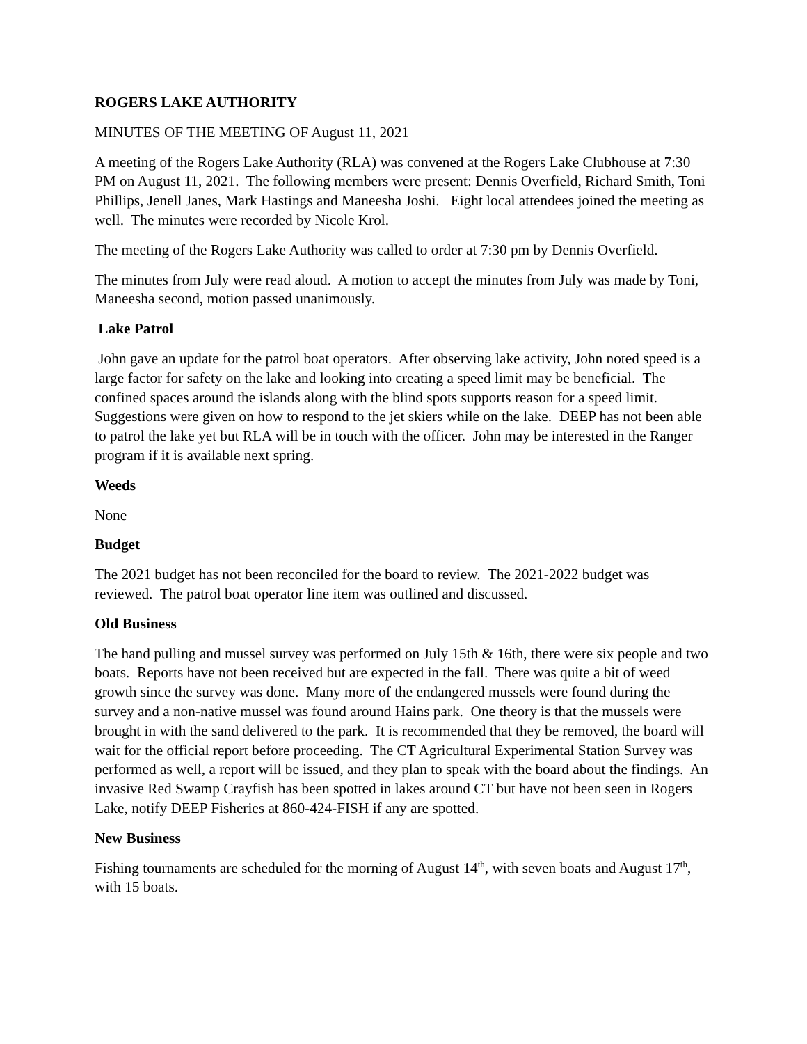ROGERS LAKE AUTHORITY
MINUTES OF THE MEETING OF August 11, 2021
A meeting of the Rogers Lake Authority (RLA) was convened at the Rogers Lake Clubhouse at 7:30 PM on August 11, 2021. The following members were present: Dennis Overfield, Richard Smith, Toni Phillips, Jenell Janes, Mark Hastings and Maneesha Joshi. Eight local attendees joined the meeting as well. The minutes were recorded by Nicole Krol.
The meeting of the Rogers Lake Authority was called to order at 7:30 pm by Dennis Overfield.
The minutes from July were read aloud. A motion to accept the minutes from July was made by Toni, Maneesha second, motion passed unanimously.
Lake Patrol
John gave an update for the patrol boat operators. After observing lake activity, John noted speed is a large factor for safety on the lake and looking into creating a speed limit may be beneficial. The confined spaces around the islands along with the blind spots supports reason for a speed limit. Suggestions were given on how to respond to the jet skiers while on the lake. DEEP has not been able to patrol the lake yet but RLA will be in touch with the officer. John may be interested in the Ranger program if it is available next spring.
Weeds
None
Budget
The 2021 budget has not been reconciled for the board to review. The 2021-2022 budget was reviewed. The patrol boat operator line item was outlined and discussed.
Old Business
The hand pulling and mussel survey was performed on July 15th & 16th, there were six people and two boats. Reports have not been received but are expected in the fall. There was quite a bit of weed growth since the survey was done. Many more of the endangered mussels were found during the survey and a non-native mussel was found around Hains park. One theory is that the mussels were brought in with the sand delivered to the park. It is recommended that they be removed, the board will wait for the official report before proceeding. The CT Agricultural Experimental Station Survey was performed as well, a report will be issued, and they plan to speak with the board about the findings. An invasive Red Swamp Crayfish has been spotted in lakes around CT but have not been seen in Rogers Lake, notify DEEP Fisheries at 860-424-FISH if any are spotted.
New Business
Fishing tournaments are scheduled for the morning of August 14<sup>th</sup>, with seven boats and August 17<sup>th</sup>, with 15 boats.